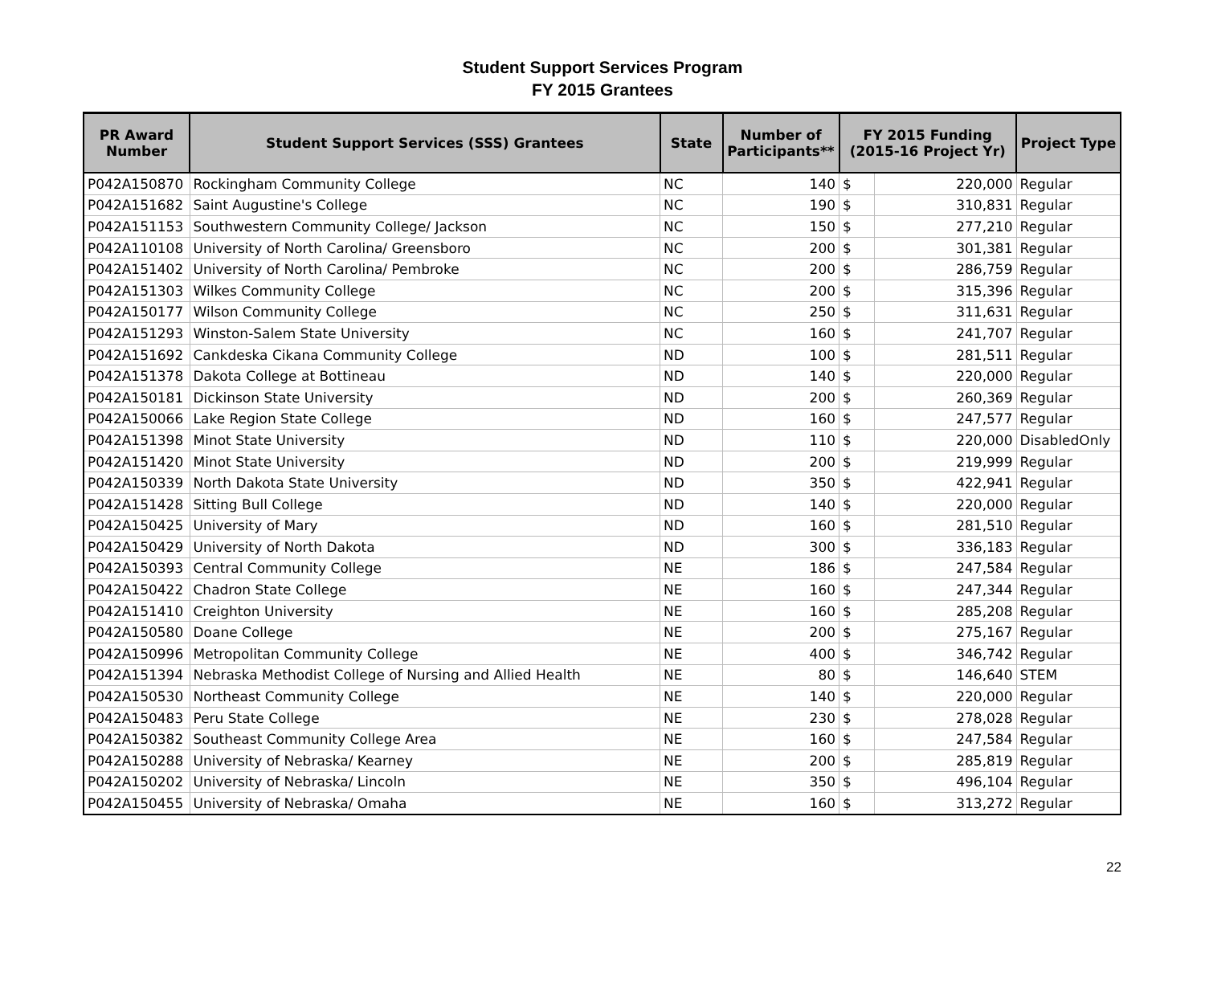Student Support Services Program
FY 2015 Grantees
| PR Award Number | Student Support Services (SSS) Grantees | State | Number of Participants** | FY 2015 Funding (2015-16 Project Yr) | | Project Type |
| --- | --- | --- | --- | --- | --- | --- |
| P042A150870 | Rockingham Community College | NC | 140 | $ | 220,000 | Regular |
| P042A151682 | Saint Augustine's College | NC | 190 | $ | 310,831 | Regular |
| P042A151153 | Southwestern Community College/ Jackson | NC | 150 | $ | 277,210 | Regular |
| P042A110108 | University of North Carolina/ Greensboro | NC | 200 | $ | 301,381 | Regular |
| P042A151402 | University of North Carolina/ Pembroke | NC | 200 | $ | 286,759 | Regular |
| P042A151303 | Wilkes Community College | NC | 200 | $ | 315,396 | Regular |
| P042A150177 | Wilson Community College | NC | 250 | $ | 311,631 | Regular |
| P042A151293 | Winston-Salem State University | NC | 160 | $ | 241,707 | Regular |
| P042A151692 | Cankdeska Cikana Community College | ND | 100 | $ | 281,511 | Regular |
| P042A151378 | Dakota College at Bottineau | ND | 140 | $ | 220,000 | Regular |
| P042A150181 | Dickinson State University | ND | 200 | $ | 260,369 | Regular |
| P042A150066 | Lake Region State College | ND | 160 | $ | 247,577 | Regular |
| P042A151398 | Minot State University | ND | 110 | $ | 220,000 | DisabledOnly |
| P042A151420 | Minot State University | ND | 200 | $ | 219,999 | Regular |
| P042A150339 | North Dakota State University | ND | 350 | $ | 422,941 | Regular |
| P042A151428 | Sitting Bull College | ND | 140 | $ | 220,000 | Regular |
| P042A150425 | University of Mary | ND | 160 | $ | 281,510 | Regular |
| P042A150429 | University of North Dakota | ND | 300 | $ | 336,183 | Regular |
| P042A150393 | Central Community College | NE | 186 | $ | 247,584 | Regular |
| P042A150422 | Chadron State College | NE | 160 | $ | 247,344 | Regular |
| P042A151410 | Creighton University | NE | 160 | $ | 285,208 | Regular |
| P042A150580 | Doane College | NE | 200 | $ | 275,167 | Regular |
| P042A150996 | Metropolitan Community College | NE | 400 | $ | 346,742 | Regular |
| P042A151394 | Nebraska Methodist College of Nursing and Allied Health | NE | 80 | $ | 146,640 | STEM |
| P042A150530 | Northeast Community College | NE | 140 | $ | 220,000 | Regular |
| P042A150483 | Peru State College | NE | 230 | $ | 278,028 | Regular |
| P042A150382 | Southeast Community College Area | NE | 160 | $ | 247,584 | Regular |
| P042A150288 | University of Nebraska/ Kearney | NE | 200 | $ | 285,819 | Regular |
| P042A150202 | University of Nebraska/ Lincoln | NE | 350 | $ | 496,104 | Regular |
| P042A150455 | University of Nebraska/ Omaha | NE | 160 | $ | 313,272 | Regular |
22